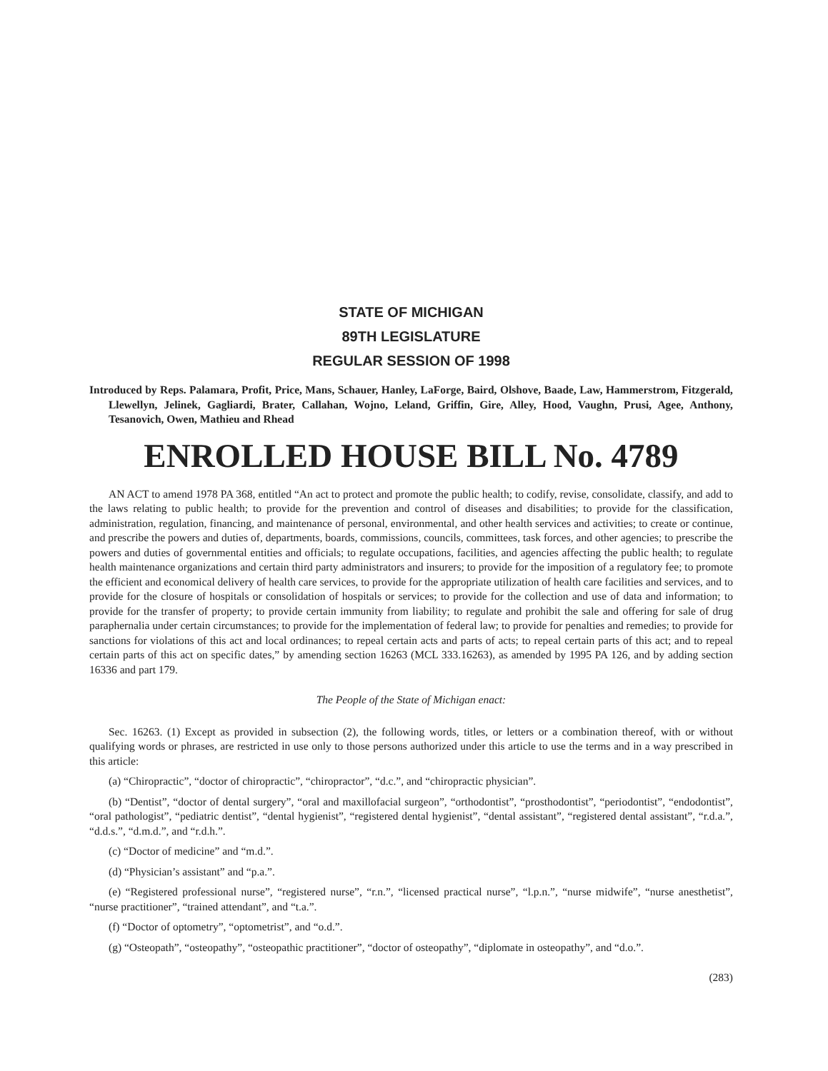STATE OF MICHIGAN
89TH LEGISLATURE
REGULAR SESSION OF 1998
Introduced by Reps. Palamara, Profit, Price, Mans, Schauer, Hanley, LaForge, Baird, Olshove, Baade, Law, Hammerstrom, Fitzgerald, Llewellyn, Jelinek, Gagliardi, Brater, Callahan, Wojno, Leland, Griffin, Gire, Alley, Hood, Vaughn, Prusi, Agee, Anthony, Tesanovich, Owen, Mathieu and Rhead
ENROLLED HOUSE BILL No. 4789
AN ACT to amend 1978 PA 368, entitled “An act to protect and promote the public health; to codify, revise, consolidate, classify, and add to the laws relating to public health; to provide for the prevention and control of diseases and disabilities; to provide for the classification, administration, regulation, financing, and maintenance of personal, environmental, and other health services and activities; to create or continue, and prescribe the powers and duties of, departments, boards, commissions, councils, committees, task forces, and other agencies; to prescribe the powers and duties of governmental entities and officials; to regulate occupations, facilities, and agencies affecting the public health; to regulate health maintenance organizations and certain third party administrators and insurers; to provide for the imposition of a regulatory fee; to promote the efficient and economical delivery of health care services, to provide for the appropriate utilization of health care facilities and services, and to provide for the closure of hospitals or consolidation of hospitals or services; to provide for the collection and use of data and information; to provide for the transfer of property; to provide certain immunity from liability; to regulate and prohibit the sale and offering for sale of drug paraphernalia under certain circumstances; to provide for the implementation of federal law; to provide for penalties and remedies; to provide for sanctions for violations of this act and local ordinances; to repeal certain acts and parts of acts; to repeal certain parts of this act; and to repeal certain parts of this act on specific dates,” by amending section 16263 (MCL 333.16263), as amended by 1995 PA 126, and by adding section 16336 and part 179.
The People of the State of Michigan enact:
Sec. 16263. (1) Except as provided in subsection (2), the following words, titles, or letters or a combination thereof, with or without qualifying words or phrases, are restricted in use only to those persons authorized under this article to use the terms and in a way prescribed in this article:
(a) “Chiropractic”, “doctor of chiropractic”, “chiropractor”, “d.c.”, and “chiropractic physician”.
(b) “Dentist”, “doctor of dental surgery”, “oral and maxillofacial surgeon”, “orthodontist”, “prosthodontist”, “periodontist”, “endodontist”, “oral pathologist”, “pediatric dentist”, “dental hygienist”, “registered dental hygienist”, “dental assistant”, “registered dental assistant”, “r.d.a.”, “d.d.s.”, “d.m.d.”, and “r.d.h.”.
(c) “Doctor of medicine” and “m.d.”.
(d) “Physician’s assistant” and “p.a.”.
(e) “Registered professional nurse”, “registered nurse”, “r.n.”, “licensed practical nurse”, “l.p.n.”, “nurse midwife”, “nurse anesthetist”, “nurse practitioner”, “trained attendant”, and “t.a.”.
(f) “Doctor of optometry”, “optometrist”, and “o.d.”.
(g) “Osteopath”, “osteopathy”, “osteopathic practitioner”, “doctor of osteopathy”, “diplomate in osteopathy”, and “d.o.”.
(283)